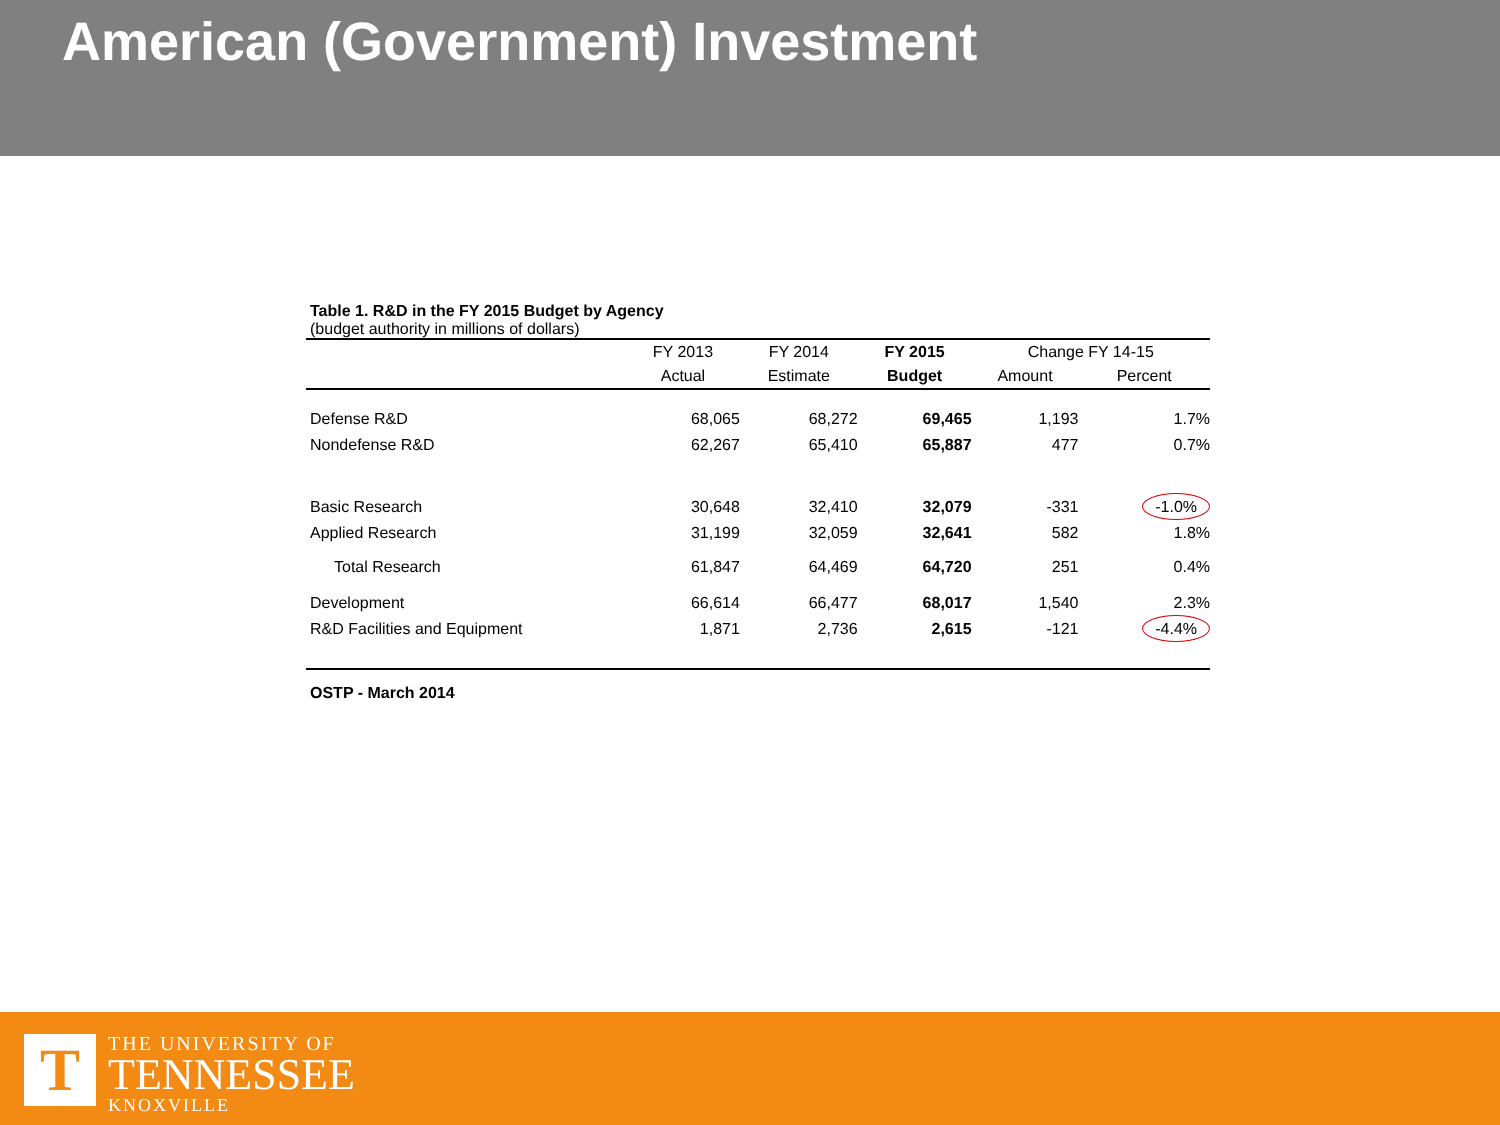American (Government) Investment
Table 1. R&D in the FY 2015 Budget by Agency
(budget authority in millions of dollars)
| | FY 2013 | FY 2014 | FY 2015 | Change FY 14-15 | |
| --- | --- | --- | --- | --- | --- |
| | Actual | Estimate | Budget | Amount | Percent |
| Defense R&D | 68,065 | 68,272 | 69,465 | 1,193 | 1.7% |
| Nondefense R&D | 62,267 | 65,410 | 65,887 | 477 | 0.7% |
| Basic Research | 30,648 | 32,410 | 32,079 | -331 | -1.0% |
| Applied Research | 31,199 | 32,059 | 32,641 | 582 | 1.8% |
| Total Research | 61,847 | 64,469 | 64,720 | 251 | 0.4% |
| Development | 66,614 | 66,477 | 68,017 | 1,540 | 2.3% |
| R&D Facilities and Equipment | 1,871 | 2,736 | 2,615 | -121 | -4.4% |
OSTP - March 2014
T
THE UNIVERSITY OF
TENNESSEE
KNOXVILLE